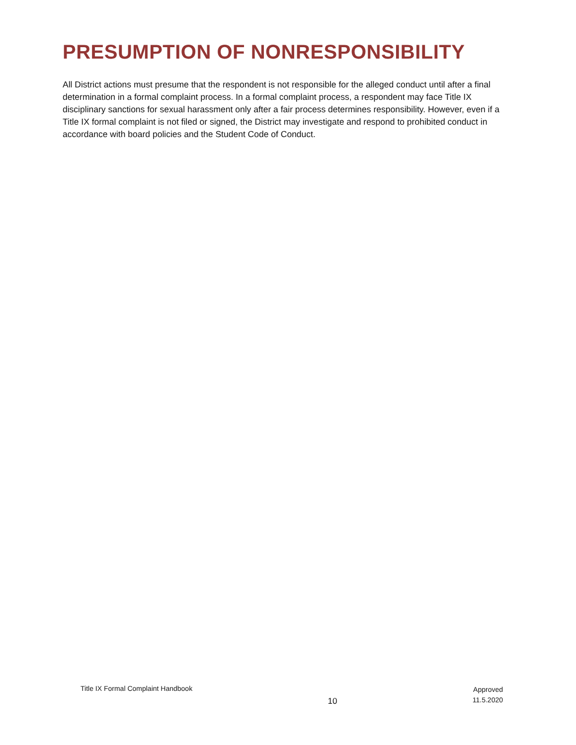PRESUMPTION OF NONRESPONSIBILITY
All District actions must presume that the respondent is not responsible for the alleged conduct until after a final determination in a formal complaint process. In a formal complaint process, a respondent may face Title IX disciplinary sanctions for sexual harassment only after a fair process determines responsibility. However, even if a Title IX formal complaint is not filed or signed, the District may investigate and respond to prohibited conduct in accordance with board policies and the Student Code of Conduct.
Title IX Formal Complaint Handbook
10
Approved
11.5.2020